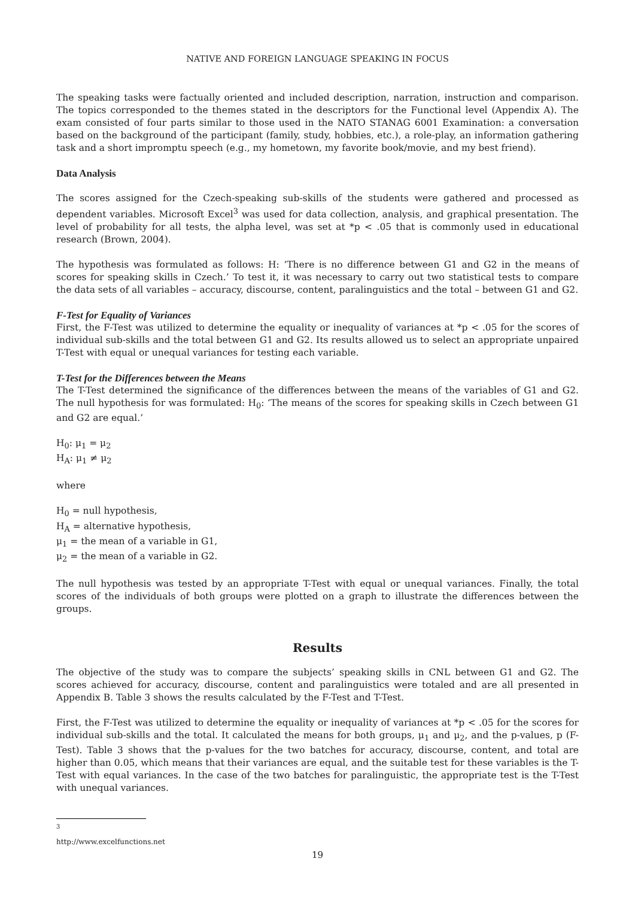NATIVE AND FOREIGN LANGUAGE SPEAKING IN FOCUS
The speaking tasks were factually oriented and included description, narration, instruction and comparison. The topics corresponded to the themes stated in the descriptors for the Functional level (Appendix A). The exam consisted of four parts similar to those used in the NATO STANAG 6001 Examination: a conversation based on the background of the participant (family, study, hobbies, etc.), a role-play, an information gathering task and a short impromptu speech (e.g., my hometown, my favorite book/movie, and my best friend).
Data Analysis
The scores assigned for the Czech-speaking sub-skills of the students were gathered and processed as dependent variables. Microsoft Excel<sup>3</sup> was used for data collection, analysis, and graphical presentation. The level of probability for all tests, the alpha level, was set at *p < .05 that is commonly used in educational research (Brown, 2004).
The hypothesis was formulated as follows: H: ‘There is no difference between G1 and G2 in the means of scores for speaking skills in Czech.’ To test it, it was necessary to carry out two statistical tests to compare the data sets of all variables – accuracy, discourse, content, paralinguistics and the total – between G1 and G2.
F-Test for Equality of Variances
First, the F-Test was utilized to determine the equality or inequality of variances at *p < .05 for the scores of individual sub-skills and the total between G1 and G2. Its results allowed us to select an appropriate unpaired T-Test with equal or unequal variances for testing each variable.
T-Test for the Differences between the Means
The T-Test determined the significance of the differences between the means of the variables of G1 and G2. The null hypothesis for was formulated: H<sub>0</sub>: ‘The means of the scores for speaking skills in Czech between G1 and G2 are equal.’
H<sub>0</sub>: μ<sub>1</sub> = μ<sub>2</sub>
H<sub>A</sub>: μ<sub>1</sub> ≠ μ<sub>2</sub>
where
H<sub>0</sub> = null hypothesis,
H<sub>A</sub> = alternative hypothesis,
μ<sub>1</sub> = the mean of a variable in G1,
μ<sub>2</sub> = the mean of a variable in G2.
The null hypothesis was tested by an appropriate T-Test with equal or unequal variances. Finally, the total scores of the individuals of both groups were plotted on a graph to illustrate the differences between the groups.
Results
The objective of the study was to compare the subjects’ speaking skills in CNL between G1 and G2. The scores achieved for accuracy, discourse, content and paralinguistics were totaled and are all presented in Appendix B. Table 3 shows the results calculated by the F-Test and T-Test.
First, the F-Test was utilized to determine the equality or inequality of variances at *p < .05 for the scores for individual sub-skills and the total. It calculated the means for both groups, μ<sub>1</sub> and μ<sub>2</sub>, and the p-values, p (F-Test). Table 3 shows that the p-values for the two batches for accuracy, discourse, content, and total are higher than 0.05, which means that their variances are equal, and the suitable test for these variables is the T-Test with equal variances. In the case of the two batches for paralinguistic, the appropriate test is the T-Test with unequal variances.
<sup>3</sup> http://www.excelfunctions.net
19